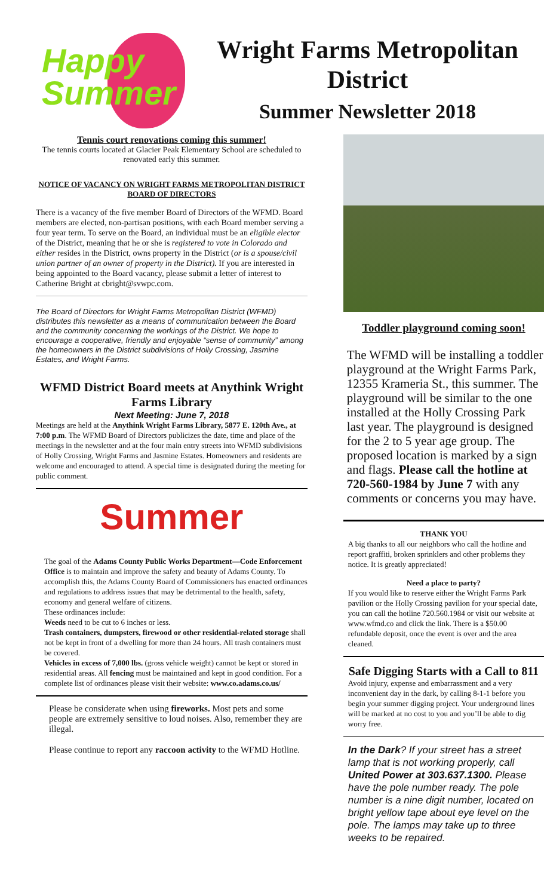Happy
Summer
Wright Farms Metropolitan District
Summer Newsletter 2018
Tennis court renovations coming this summer!
The tennis courts located at Glacier Peak Elementary School are scheduled to renovated early this summer.
NOTICE OF VACANCY ON WRIGHT FARMS METROPOLITAN DISTRICT BOARD OF DIRECTORS
There is a vacancy of the five member Board of Directors of the WFMD. Board members are elected, non-partisan positions, with each Board member serving a four year term. To serve on the Board, an individual must be an eligible elector of the District, meaning that he or she is registered to vote in Colorado and either resides in the District, owns property in the District (or is a spouse/civil union partner of an owner of property in the District). If you are interested in being appointed to the Board vacancy, please submit a letter of interest to Catherine Bright at cbright@svwpc.com.
The Board of Directors for Wright Farms Metropolitan District (WFMD) distributes this newsletter as a means of communication between the Board and the community concerning the workings of the District. We hope to encourage a cooperative, friendly and enjoyable “sense of community” among the homeowners in the District subdivisions of Holly Crossing, Jasmine Estates, and Wright Farms.
WFMD District Board meets at Anythink Wright Farms Library
Next Meeting: June 7, 2018
Meetings are held at the Anythink Wright Farms Library, 5877 E. 120th Ave., at 7:00 p.m. The WFMD Board of Directors publicizes the date, time and place of the meetings in the newsletter and at the four main entry streets into WFMD subdivisions of Holly Crossing, Wright Farms and Jasmine Estates. Homeowners and residents are welcome and encouraged to attend. A special time is designated during the meeting for public comment.
Summer
The goal of the Adams County Public Works Department—Code Enforcement Office is to maintain and improve the safety and beauty of Adams County. To accomplish this, the Adams County Board of Commissioners has enacted ordinances and regulations to address issues that may be detrimental to the health, safety, economy and general welfare of citizens.
These ordinances include:
Weeds need to be cut to 6 inches or less.
Trash containers, dumpsters, firewood or other residential-related storage shall not be kept in front of a dwelling for more than 24 hours. All trash containers must be covered.
Vehicles in excess of 7,000 lbs. (gross vehicle weight) cannot be kept or stored in residential areas. All fencing must be maintained and kept in good condition. For a complete list of ordinances please visit their website: www.co.adams.co.us/
Please be considerate when using fireworks. Most pets and some people are extremely sensitive to loud noises. Also, remember they are illegal.
Please continue to report any raccoon activity to the WFMD Hotline.
Toddler playground coming soon!
The WFMD will be installing a toddler playground at the Wright Farms Park, 12355 Krameria St., this summer. The playground will be similar to the one installed at the Holly Crossing Park last year. The playground is designed for the 2 to 5 year age group. The proposed location is marked by a sign and flags. Please call the hotline at 720-560-1984 by June 7 with any comments or concerns you may have.
THANK YOU
A big thanks to all our neighbors who call the hotline and report graffiti, broken sprinklers and other problems they notice. It is greatly appreciated!
Need a place to party?
If you would like to reserve either the Wright Farms Park pavilion or the Holly Crossing pavilion for your special date, you can call the hotline 720.560.1984 or visit our website at www.wfmd.co and click the link. There is a $50.00 refundable deposit, once the event is over and the area cleaned.
Safe Digging Starts with a Call to 811
Avoid injury, expense and embarrassment and a very inconvenient day in the dark, by calling 8-1-1 before you begin your summer digging project. Your underground lines will be marked at no cost to you and you’ll be able to dig worry free.
In the Dark? If your street has a street lamp that is not working properly, call United Power at 303.637.1300. Please have the pole number ready. The pole number is a nine digit number, located on bright yellow tape about eye level on the pole. The lamps may take up to three weeks to be repaired.